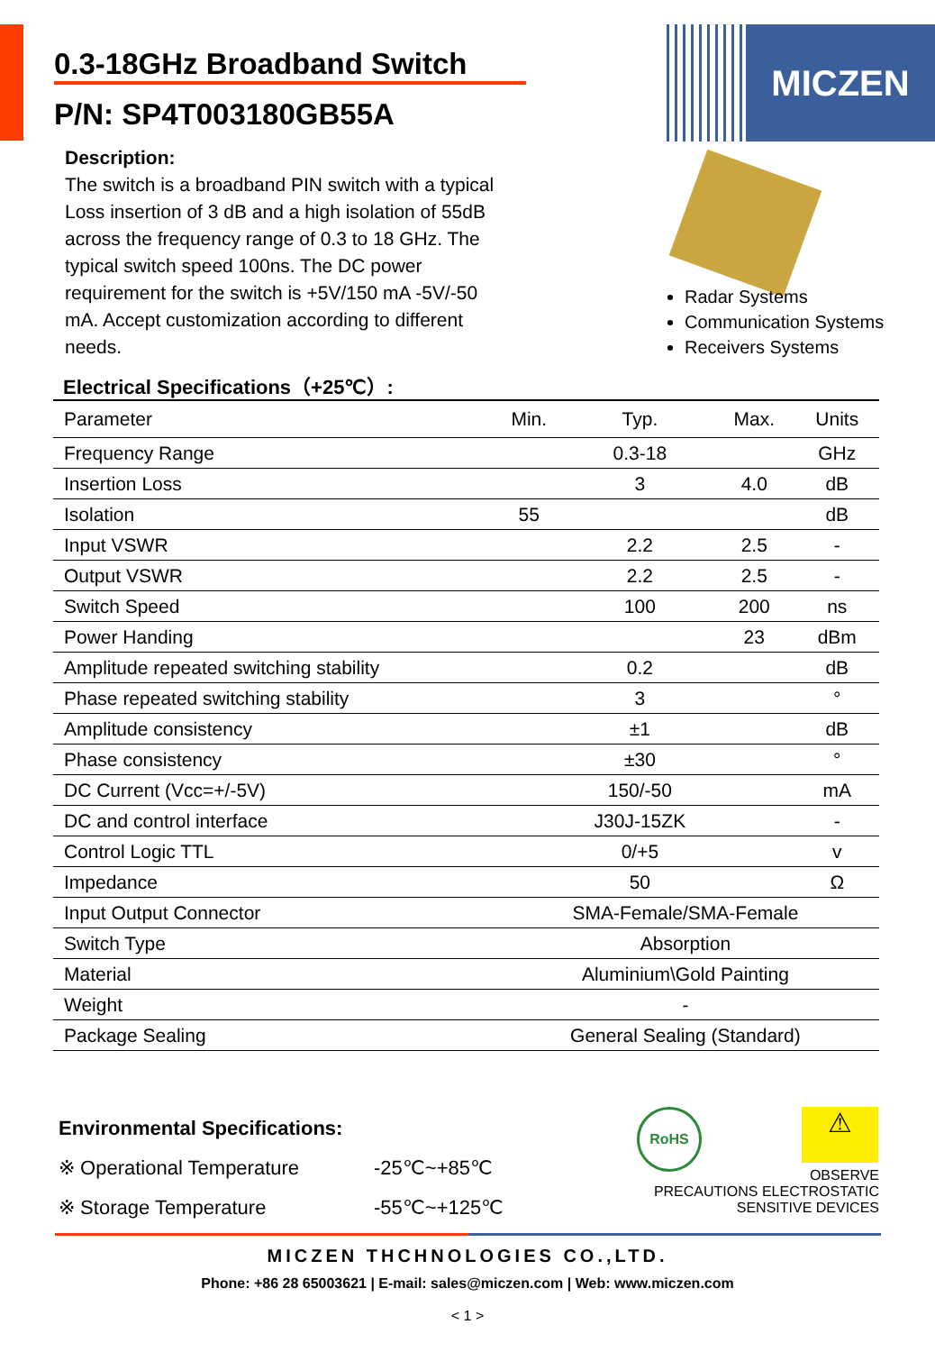MICZEN 0.3-18GHz Broadband Switch
P/N: SP4T003180GB55A
Description:
The switch is a broadband PIN switch with a typical Loss insertion of 3 dB and a high isolation of 55dB across the frequency range of 0.3 to 18 GHz. The typical switch speed 100ns. The DC power requirement for the switch is +5V/150 mA -5V/-50 mA. Accept customization according to different needs.
Radar Systems
Communication Systems
Receivers Systems
Electrical Specifications（+25℃）:
| Parameter | Min. | Typ. | Max. | Units |
| --- | --- | --- | --- | --- |
| Frequency Range | | 0.3-18 | | GHz |
| Insertion Loss | | 3 | 4.0 | dB |
| Isolation | 55 | | | dB |
| Input VSWR | | 2.2 | 2.5 | - |
| Output VSWR | | 2.2 | 2.5 | - |
| Switch Speed | | 100 | 200 | ns |
| Power Handing | | | 23 | dBm |
| Amplitude repeated switching stability | | 0.2 | | dB |
| Phase repeated switching stability | | 3 | | ° |
| Amplitude consistency | | ±1 | | dB |
| Phase consistency | | ±30 | | ° |
| DC Current (Vcc=+/-5V) | | 150/-50 | | mA |
| DC and control interface | | J30J-15ZK | | - |
| Control Logic TTL | | 0/+5 | | v |
| Impedance | | 50 | | Ω |
| Input Output Connector | SMA-Female/SMA-Female | | | |
| Switch Type | Absorption | | | |
| Material | Aluminium\Gold Painting | | | |
| Weight | - | | | |
| Package Sealing | General Sealing (Standard) | | | |
Environmental Specifications:
※ Operational Temperature -25℃~+85℃
※ Storage Temperature -55℃~+125℃
RoHS ⚠
OBSERVE
PRECAUTIONS ELECTROSTATIC
SENSITIVE DEVICES
MICZEN THCHNOLOGIES CO.,LTD.
Phone: +86 28 65003621 | E-mail: sales@miczen.com | Web: www.miczen.com
< 1 >